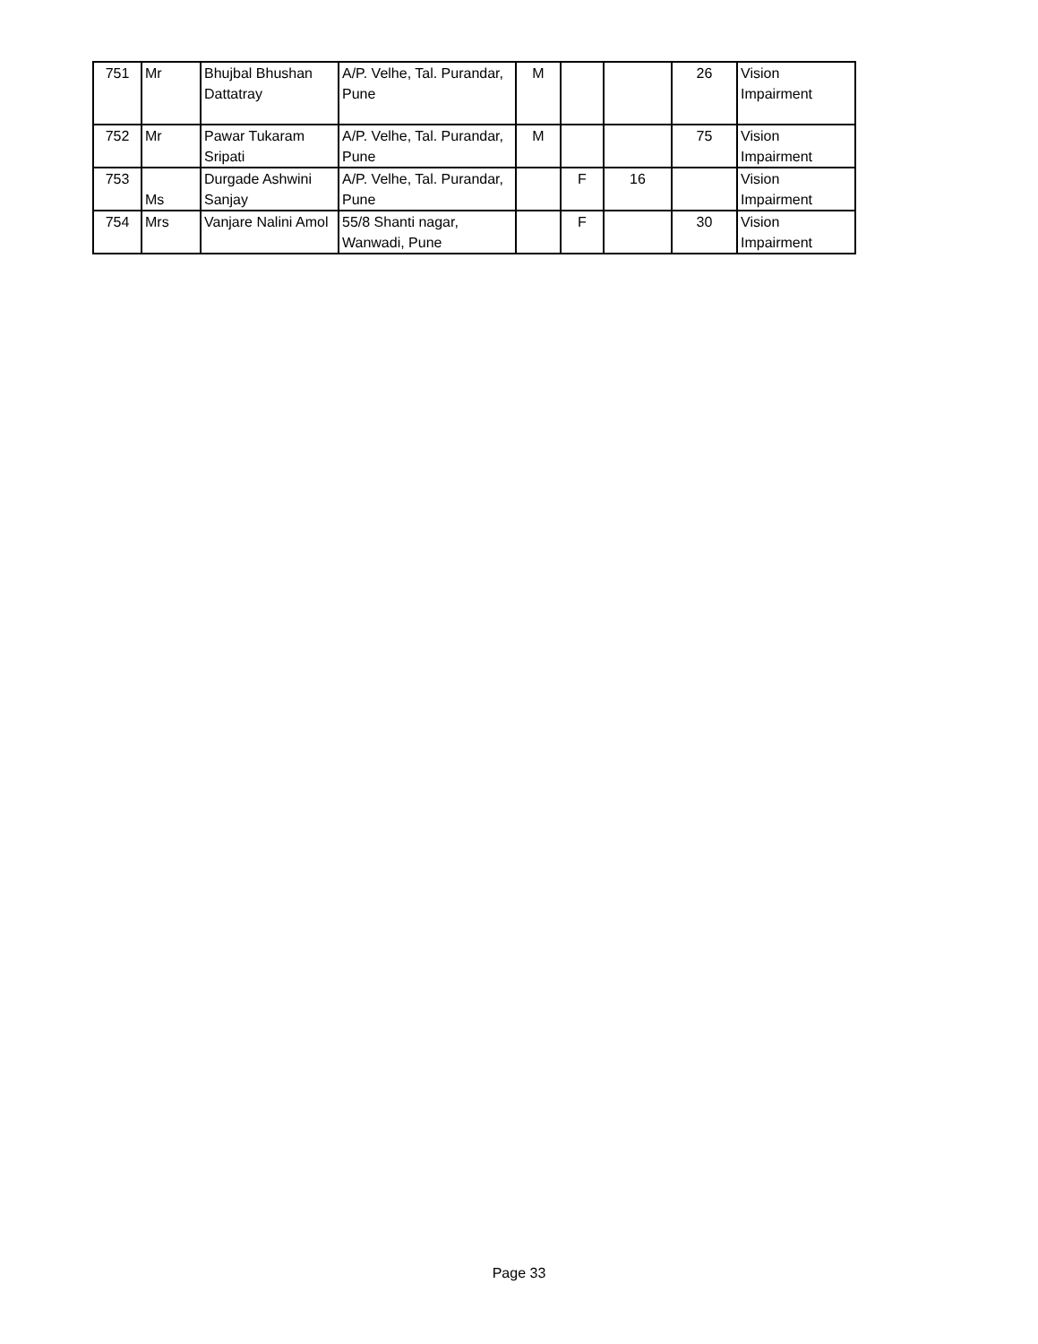| 751 | Mr | Bhujbal Bhushan Dattatray | A/P. Velhe, Tal. Purandar, Pune | M | | | 26 | Vision Impairment |
| 752 | Mr | Pawar Tukaram Sripati | A/P. Velhe, Tal. Purandar, Pune | M | | | 75 | Vision Impairment |
| 753 | Ms | Durgade Ashwini Sanjay | A/P. Velhe, Tal. Purandar, Pune | | F | 16 | | Vision Impairment |
| 754 | Mrs | Vanjare Nalini Amol | 55/8 Shanti nagar, Wanwadi, Pune | | F | | 30 | Vision Impairment |
Page 33